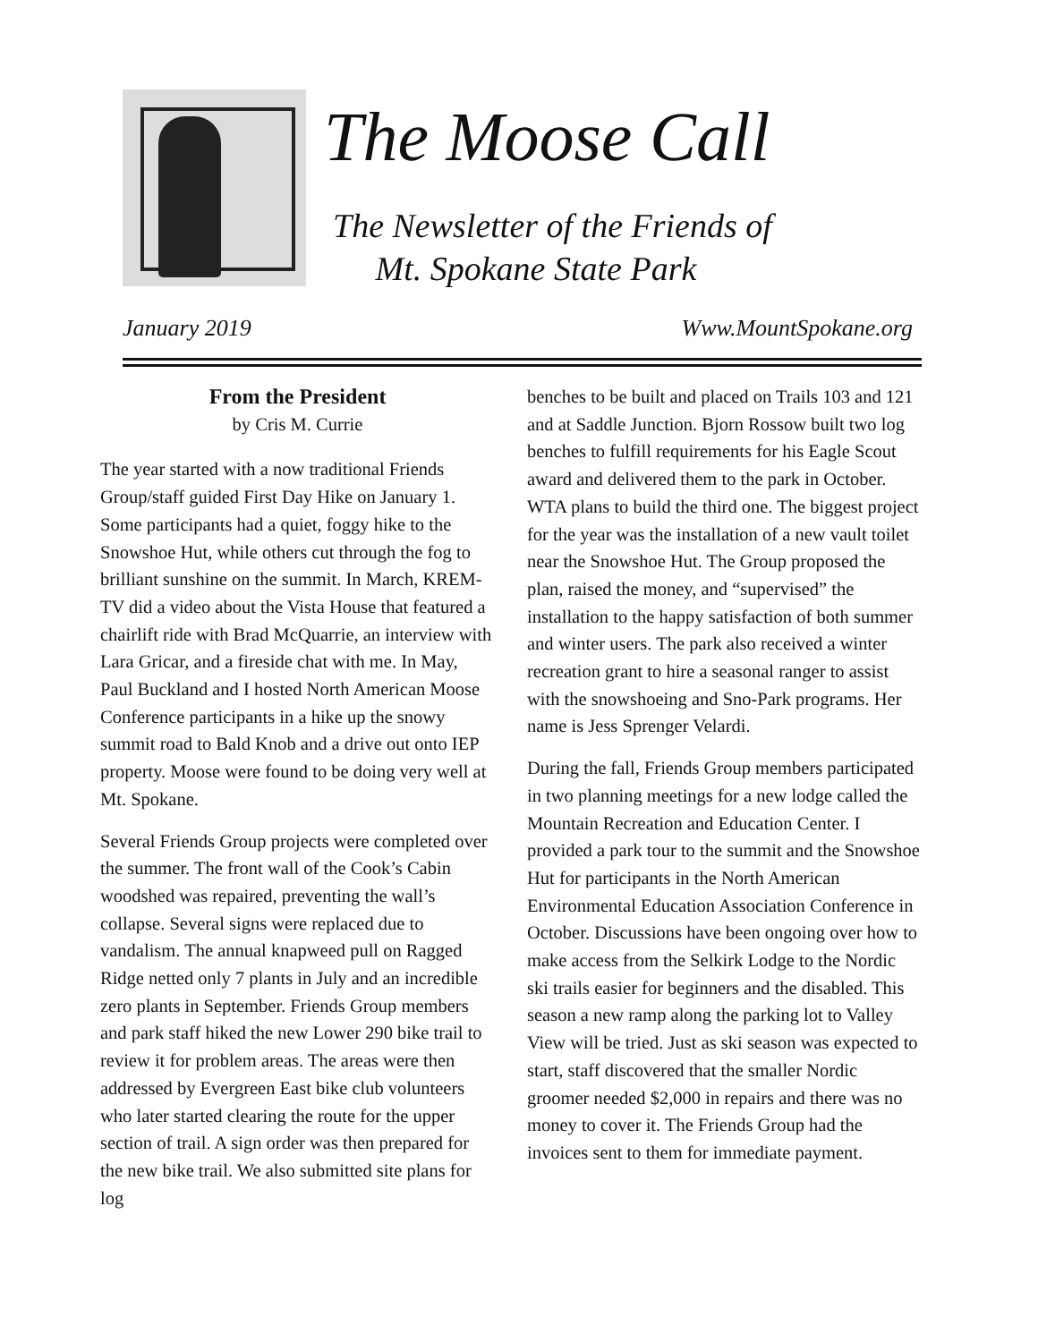The Moose Call
The Newsletter of the Friends of
Mt. Spokane State Park
January 2019 Www.MountSpokane.org
From the President
by Cris M. Currie
The year started with a now traditional Friends Group/staff guided First Day Hike on January 1. Some participants had a quiet, foggy hike to the Snowshoe Hut, while others cut through the fog to brilliant sunshine on the summit. In March, KREM-TV did a video about the Vista House that featured a chairlift ride with Brad McQuarrie, an interview with Lara Gricar, and a fireside chat with me. In May, Paul Buckland and I hosted North American Moose Conference participants in a hike up the snowy summit road to Bald Knob and a drive out onto IEP property. Moose were found to be doing very well at Mt. Spokane.
Several Friends Group projects were completed over the summer. The front wall of the Cook’s Cabin woodshed was repaired, preventing the wall’s collapse. Several signs were replaced due to vandalism. The annual knapweed pull on Ragged Ridge netted only 7 plants in July and an incredible zero plants in September. Friends Group members and park staff hiked the new Lower 290 bike trail to review it for problem areas. The areas were then addressed by Evergreen East bike club volunteers who later started clearing the route for the upper section of trail. A sign order was then prepared for the new bike trail. We also submitted site plans for log
benches to be built and placed on Trails 103 and 121 and at Saddle Junction. Bjorn Rossow built two log benches to fulfill requirements for his Eagle Scout award and delivered them to the park in October. WTA plans to build the third one. The biggest project for the year was the installation of a new vault toilet near the Snowshoe Hut. The Group proposed the plan, raised the money, and “supervised” the installation to the happy satisfaction of both summer and winter users. The park also received a winter recreation grant to hire a seasonal ranger to assist with the snowshoeing and Sno-Park programs. Her name is Jess Sprenger Velardi.
During the fall, Friends Group members participated in two planning meetings for a new lodge called the Mountain Recreation and Education Center. I provided a park tour to the summit and the Snowshoe Hut for participants in the North American Environmental Education Association Conference in October. Discussions have been ongoing over how to make access from the Selkirk Lodge to the Nordic ski trails easier for beginners and the disabled. This season a new ramp along the parking lot to Valley View will be tried. Just as ski season was expected to start, staff discovered that the smaller Nordic groomer needed $2,000 in repairs and there was no money to cover it. The Friends Group had the invoices sent to them for immediate payment.